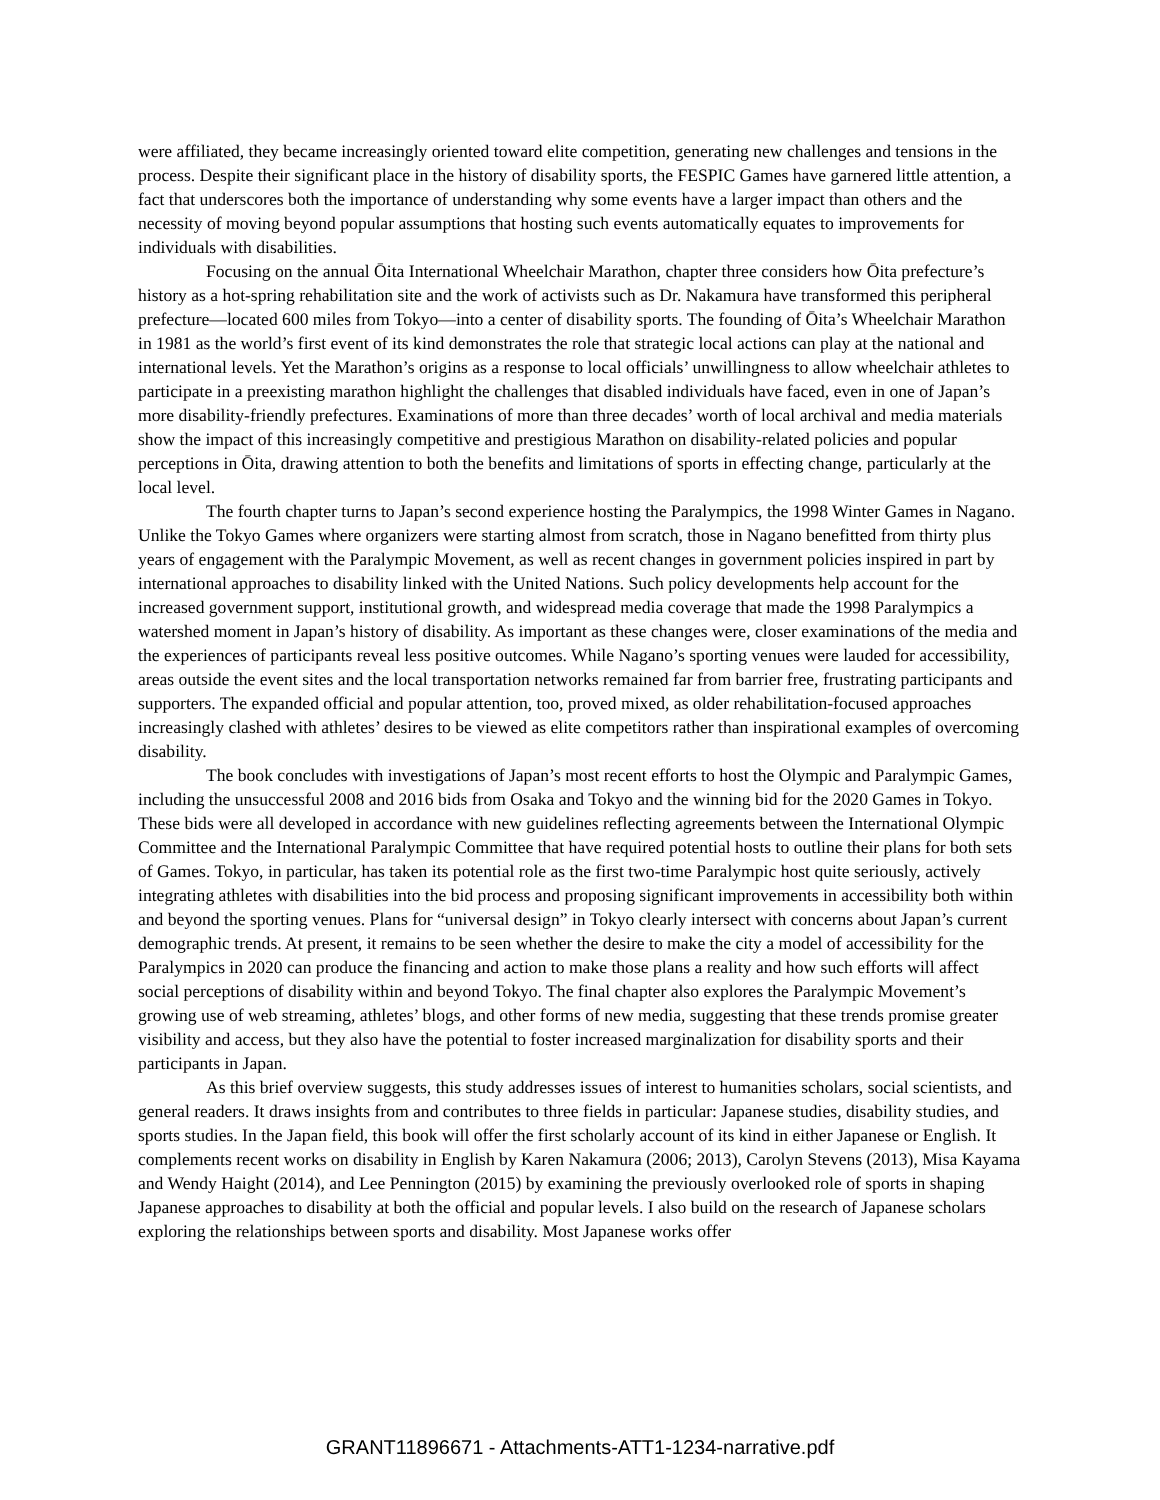were affiliated, they became increasingly oriented toward elite competition, generating new challenges and tensions in the process. Despite their significant place in the history of disability sports, the FESPIC Games have garnered little attention, a fact that underscores both the importance of understanding why some events have a larger impact than others and the necessity of moving beyond popular assumptions that hosting such events automatically equates to improvements for individuals with disabilities.
Focusing on the annual Ōita International Wheelchair Marathon, chapter three considers how Ōita prefecture’s history as a hot-spring rehabilitation site and the work of activists such as Dr. Nakamura have transformed this peripheral prefecture—located 600 miles from Tokyo—into a center of disability sports. The founding of Ōita’s Wheelchair Marathon in 1981 as the world’s first event of its kind demonstrates the role that strategic local actions can play at the national and international levels. Yet the Marathon’s origins as a response to local officials’ unwillingness to allow wheelchair athletes to participate in a preexisting marathon highlight the challenges that disabled individuals have faced, even in one of Japan’s more disability-friendly prefectures. Examinations of more than three decades’ worth of local archival and media materials show the impact of this increasingly competitive and prestigious Marathon on disability-related policies and popular perceptions in Ōita, drawing attention to both the benefits and limitations of sports in effecting change, particularly at the local level.
The fourth chapter turns to Japan’s second experience hosting the Paralympics, the 1998 Winter Games in Nagano. Unlike the Tokyo Games where organizers were starting almost from scratch, those in Nagano benefitted from thirty plus years of engagement with the Paralympic Movement, as well as recent changes in government policies inspired in part by international approaches to disability linked with the United Nations. Such policy developments help account for the increased government support, institutional growth, and widespread media coverage that made the 1998 Paralympics a watershed moment in Japan’s history of disability. As important as these changes were, closer examinations of the media and the experiences of participants reveal less positive outcomes. While Nagano’s sporting venues were lauded for accessibility, areas outside the event sites and the local transportation networks remained far from barrier free, frustrating participants and supporters. The expanded official and popular attention, too, proved mixed, as older rehabilitation-focused approaches increasingly clashed with athletes’ desires to be viewed as elite competitors rather than inspirational examples of overcoming disability.
The book concludes with investigations of Japan’s most recent efforts to host the Olympic and Paralympic Games, including the unsuccessful 2008 and 2016 bids from Osaka and Tokyo and the winning bid for the 2020 Games in Tokyo. These bids were all developed in accordance with new guidelines reflecting agreements between the International Olympic Committee and the International Paralympic Committee that have required potential hosts to outline their plans for both sets of Games. Tokyo, in particular, has taken its potential role as the first two-time Paralympic host quite seriously, actively integrating athletes with disabilities into the bid process and proposing significant improvements in accessibility both within and beyond the sporting venues. Plans for “universal design” in Tokyo clearly intersect with concerns about Japan’s current demographic trends. At present, it remains to be seen whether the desire to make the city a model of accessibility for the Paralympics in 2020 can produce the financing and action to make those plans a reality and how such efforts will affect social perceptions of disability within and beyond Tokyo. The final chapter also explores the Paralympic Movement’s growing use of web streaming, athletes’ blogs, and other forms of new media, suggesting that these trends promise greater visibility and access, but they also have the potential to foster increased marginalization for disability sports and their participants in Japan.
As this brief overview suggests, this study addresses issues of interest to humanities scholars, social scientists, and general readers. It draws insights from and contributes to three fields in particular: Japanese studies, disability studies, and sports studies. In the Japan field, this book will offer the first scholarly account of its kind in either Japanese or English. It complements recent works on disability in English by Karen Nakamura (2006; 2013), Carolyn Stevens (2013), Misa Kayama and Wendy Haight (2014), and Lee Pennington (2015) by examining the previously overlooked role of sports in shaping Japanese approaches to disability at both the official and popular levels. I also build on the research of Japanese scholars exploring the relationships between sports and disability. Most Japanese works offer
GRANT11896671 - Attachments-ATT1-1234-narrative.pdf